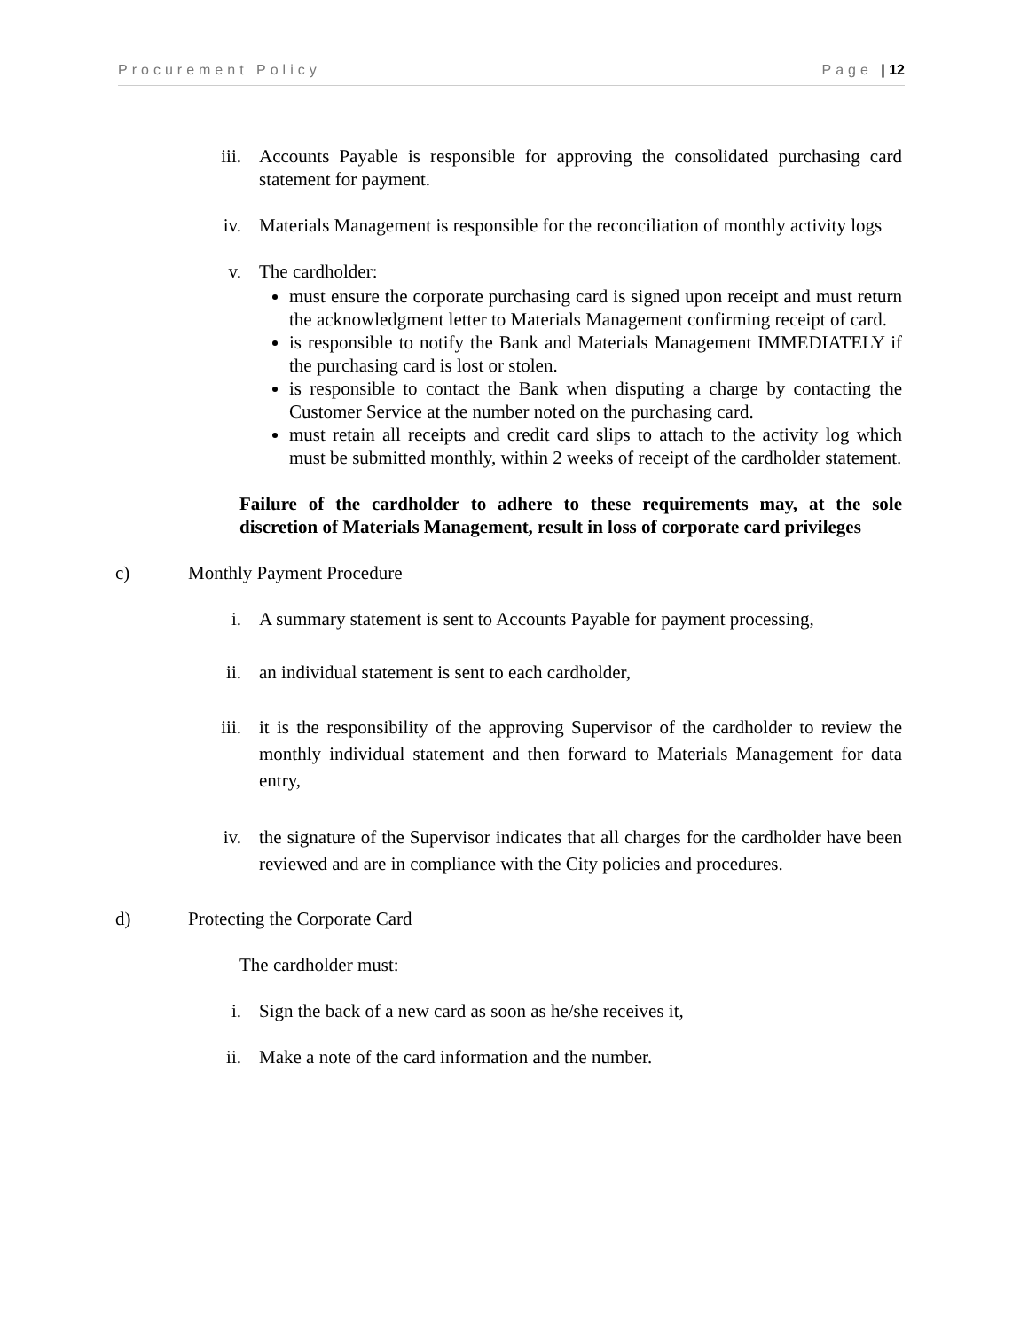Procurement Policy Page | 12
iii. Accounts Payable is responsible for approving the consolidated purchasing card statement for payment.
iv. Materials Management is responsible for the reconciliation of monthly activity logs
v. The cardholder:
must ensure the corporate purchasing card is signed upon receipt and must return the acknowledgment letter to Materials Management confirming receipt of card.
is responsible to notify the Bank and Materials Management IMMEDIATELY if the purchasing card is lost or stolen.
is responsible to contact the Bank when disputing a charge by contacting the Customer Service at the number noted on the purchasing card.
must retain all receipts and credit card slips to attach to the activity log which must be submitted monthly, within 2 weeks of receipt of the cardholder statement.
Failure of the cardholder to adhere to these requirements may, at the sole discretion of Materials Management, result in loss of corporate card privileges
c) Monthly Payment Procedure
i. A summary statement is sent to Accounts Payable for payment processing,
ii. an individual statement is sent to each cardholder,
iii. it is the responsibility of the approving Supervisor of the cardholder to review the monthly individual statement and then forward to Materials Management for data entry,
iv. the signature of the Supervisor indicates that all charges for the cardholder have been reviewed and are in compliance with the City policies and procedures.
d) Protecting the Corporate Card
The cardholder must:
i. Sign the back of a new card as soon as he/she receives it,
ii. Make a note of the card information and the number.